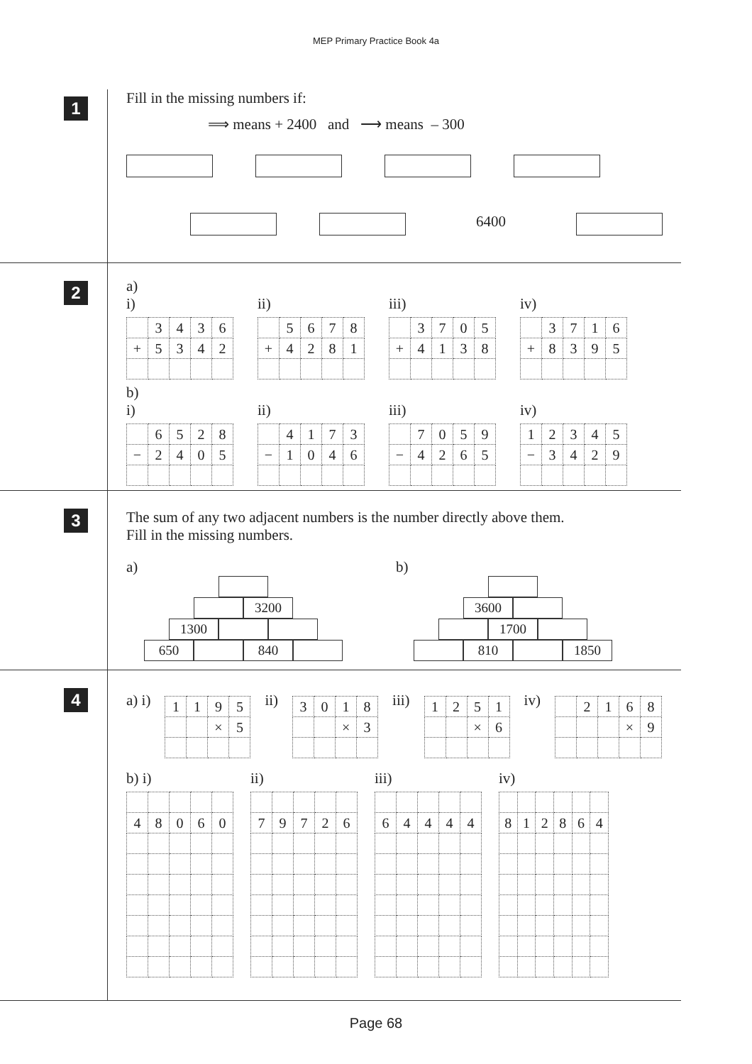MEP Primary Practice Book 4a
1
Fill in the missing numbers if:
⟹ means + 2400 and ⟶ means – 300
6400
2
a)
i)
| | 3 | 4 | 3 | 6 |
| + | 5 | 3 | 4 | 2 |
ii)
| | 5 | 6 | 7 | 8 |
| + | 4 | 2 | 8 | 1 |
iii)
| | 3 | 7 | 0 | 5 |
| + | 4 | 1 | 3 | 8 |
iv)
| | 3 | 7 | 1 | 6 |
| + | 8 | 3 | 9 | 5 |
b)
i)
| | 6 | 5 | 2 | 8 |
| − | 2 | 4 | 0 | 5 |
ii)
| | 4 | 1 | 7 | 3 |
| − | 1 | 0 | 4 | 6 |
iii)
| | 7 | 0 | 5 | 9 |
| − | 4 | 2 | 6 | 5 |
iv)
| 1 | 2 | 3 | 4 | 5 |
| − | 3 | 4 | 2 | 9 |
3
The sum of any two adjacent numbers is the number directly above them.
Fill in the missing numbers.
a)
3200
1300
650 840
b)
3600
1700
810 1850
4
a) i)
| 1 | 1 | 9 | 5 |
| | | × | 5 |
ii)
| 3 | 0 | 1 | 8 |
| | | × | 3 |
iii)
| 1 | 2 | 5 | 1 |
| | | × | 6 |
iv)
| | 2 | 1 | 6 | 8 |
| | | | × | 9 |
b) i)
| 4 | 8 | 0 | 6 | 0 |
ii)
| 7 | 9 | 7 | 2 | 6 |
iii)
| 6 | 4 | 4 | 4 | 4 |
iv)
| 8 | 1 | 2 | 8 | 6 | 4 |
Page 68